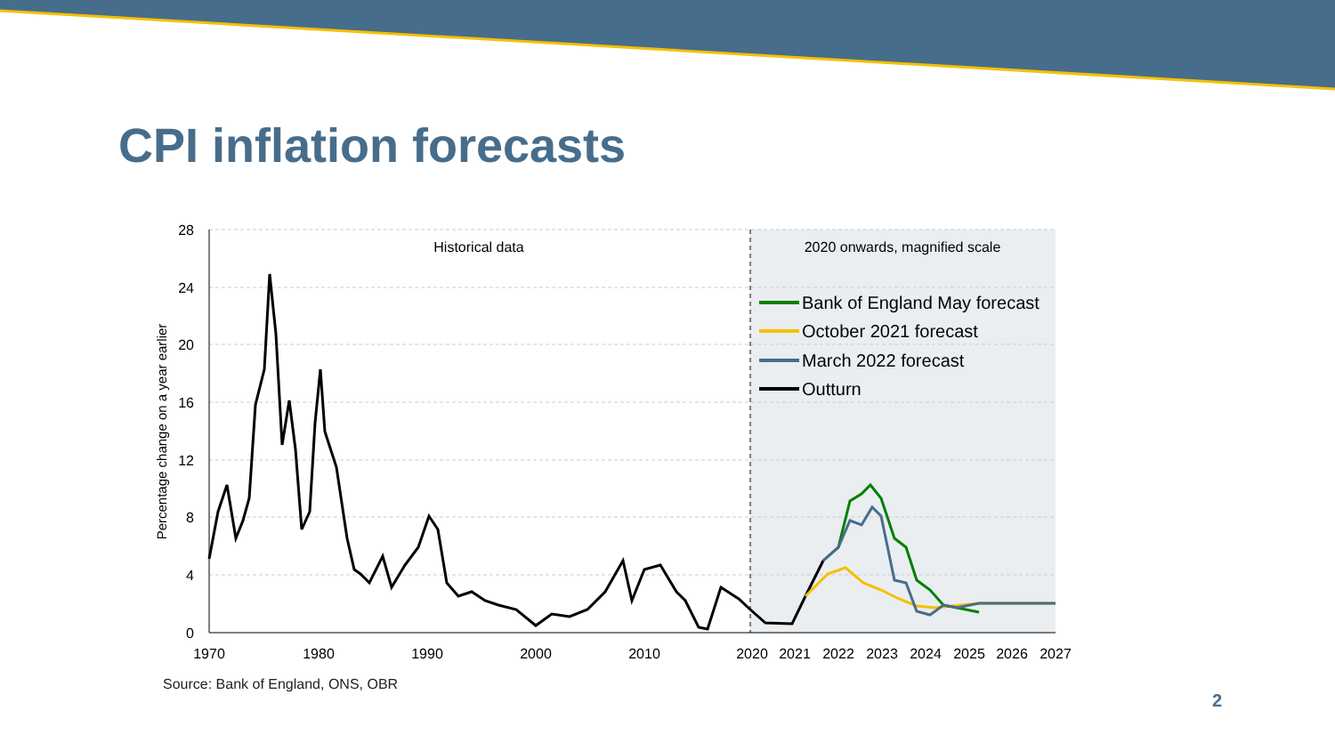CPI inflation forecasts
28
24
20
16
12
8
4
0
1970
1980
1990
2000
2010
2020
2021
2022
2023
2024
2025
2026
2027
Percentage change on a year earlier
Historical data
2020 onwards, magnified scale
Bank of England May forecast
October 2021 forecast
March 2022 forecast
Outturn
Source: Bank of England, ONS, OBR
2